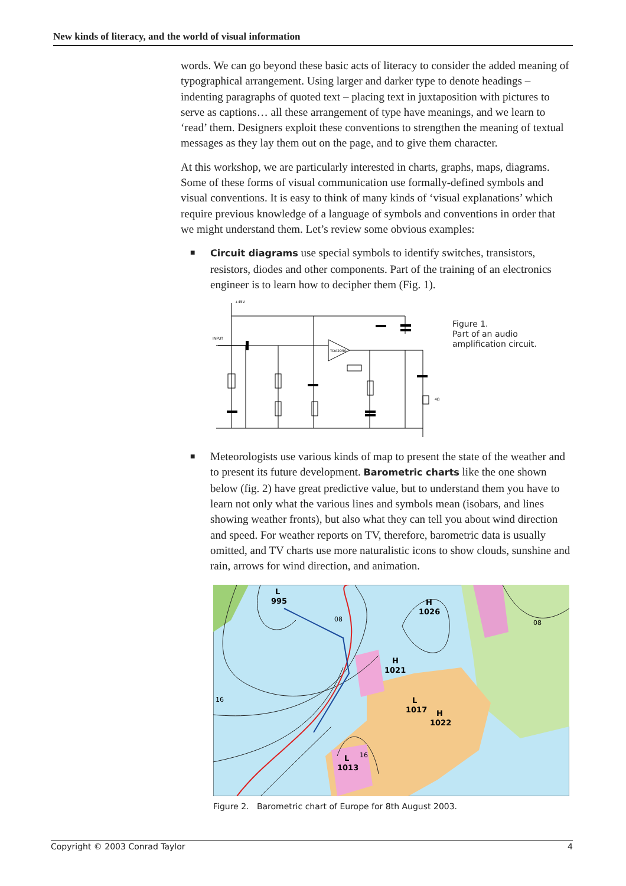New kinds of literacy, and the world of visual information
words. We can go beyond these basic acts of literacy to consider the added meaning of typographical arrangement. Using larger and darker type to denote headings – indenting paragraphs of quoted text – placing text in juxtaposition with pictures to serve as captions… all these arrangement of type have meanings, and we learn to ‘read’ them. Designers exploit these conventions to strengthen the meaning of textual messages as they lay them out on the page, and to give them character.
At this workshop, we are particularly interested in charts, graphs, maps, diagrams. Some of these forms of visual communication use formally-defined symbols and visual conventions. It is easy to think of many kinds of ‘visual explanations’ which require previous knowledge of a language of symbols and conventions in order that we might understand them. Let’s review some obvious examples:
■ Circuit diagrams use special symbols to identify switches, transistors, resistors, diodes and other components. Part of the training of an electronics engineer is to learn how to decipher them (Fig. 1).
+45V
INPUT
TDA2050
4Ω
Figure 1.
Part of an audio
amplification circuit.
■
Meteorologists use various kinds of map to present the state of the weather and to present its future development. Barometric charts like the one shown below (fig. 2) have great predictive value, but to understand them you have to learn not only what the various lines and symbols mean (isobars, and lines showing weather fronts), but also what they can tell you about wind direction and speed. For weather reports on TV, therefore, barometric data is usually omitted, and TV charts use more naturalistic icons to show clouds, sunshine and rain, arrows for wind direction, and animation.
L
995
H
1026
H
1021
L
1017
H
1022
L
1013
08
08
16
16
Figure 2. Barometric chart of Europe for 8th August 2003.
Copyright © 2003 Conrad Taylor 4